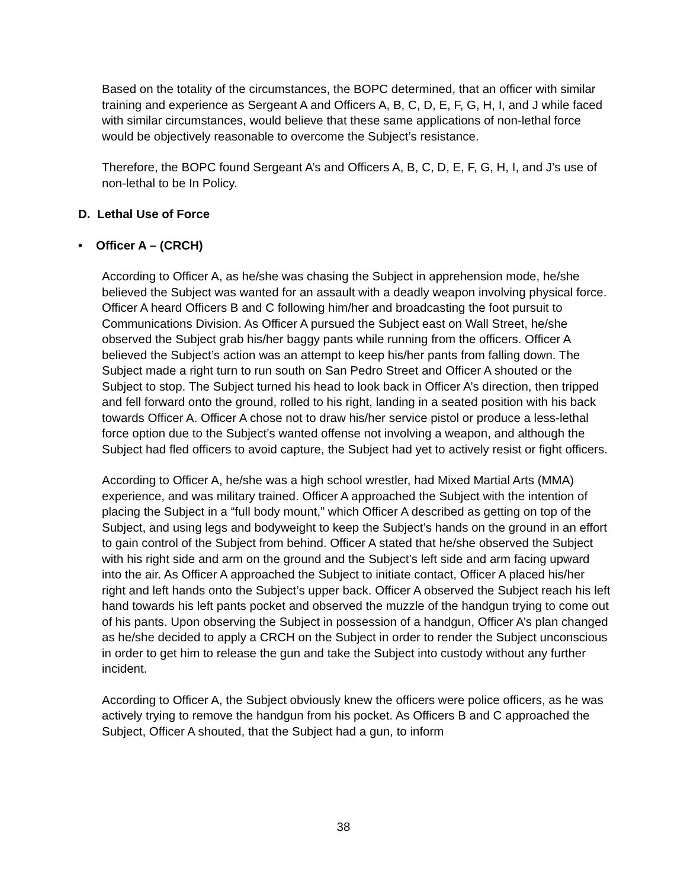Based on the totality of the circumstances, the BOPC determined, that an officer with similar training and experience as Sergeant A and Officers A, B, C, D, E, F, G, H, I, and J while faced with similar circumstances, would believe that these same applications of non-lethal force would be objectively reasonable to overcome the Subject’s resistance.
Therefore, the BOPC found Sergeant A’s and Officers A, B, C, D, E, F, G, H, I, and J’s use of non-lethal to be In Policy.
D. Lethal Use of Force
• Officer A – (CRCH)
According to Officer A, as he/she was chasing the Subject in apprehension mode, he/she believed the Subject was wanted for an assault with a deadly weapon involving physical force. Officer A heard Officers B and C following him/her and broadcasting the foot pursuit to Communications Division. As Officer A pursued the Subject east on Wall Street, he/she observed the Subject grab his/her baggy pants while running from the officers. Officer A believed the Subject’s action was an attempt to keep his/her pants from falling down. The Subject made a right turn to run south on San Pedro Street and Officer A shouted or the Subject to stop. The Subject turned his head to look back in Officer A’s direction, then tripped and fell forward onto the ground, rolled to his right, landing in a seated position with his back towards Officer A. Officer A chose not to draw his/her service pistol or produce a less-lethal force option due to the Subject’s wanted offense not involving a weapon, and although the Subject had fled officers to avoid capture, the Subject had yet to actively resist or fight officers.
According to Officer A, he/she was a high school wrestler, had Mixed Martial Arts (MMA) experience, and was military trained. Officer A approached the Subject with the intention of placing the Subject in a “full body mount,” which Officer A described as getting on top of the Subject, and using legs and bodyweight to keep the Subject’s hands on the ground in an effort to gain control of the Subject from behind. Officer A stated that he/she observed the Subject with his right side and arm on the ground and the Subject’s left side and arm facing upward into the air. As Officer A approached the Subject to initiate contact, Officer A placed his/her right and left hands onto the Subject’s upper back. Officer A observed the Subject reach his left hand towards his left pants pocket and observed the muzzle of the handgun trying to come out of his pants. Upon observing the Subject in possession of a handgun, Officer A’s plan changed as he/she decided to apply a CRCH on the Subject in order to render the Subject unconscious in order to get him to release the gun and take the Subject into custody without any further incident.
According to Officer A, the Subject obviously knew the officers were police officers, as he was actively trying to remove the handgun from his pocket. As Officers B and C approached the Subject, Officer A shouted, that the Subject had a gun, to inform
38